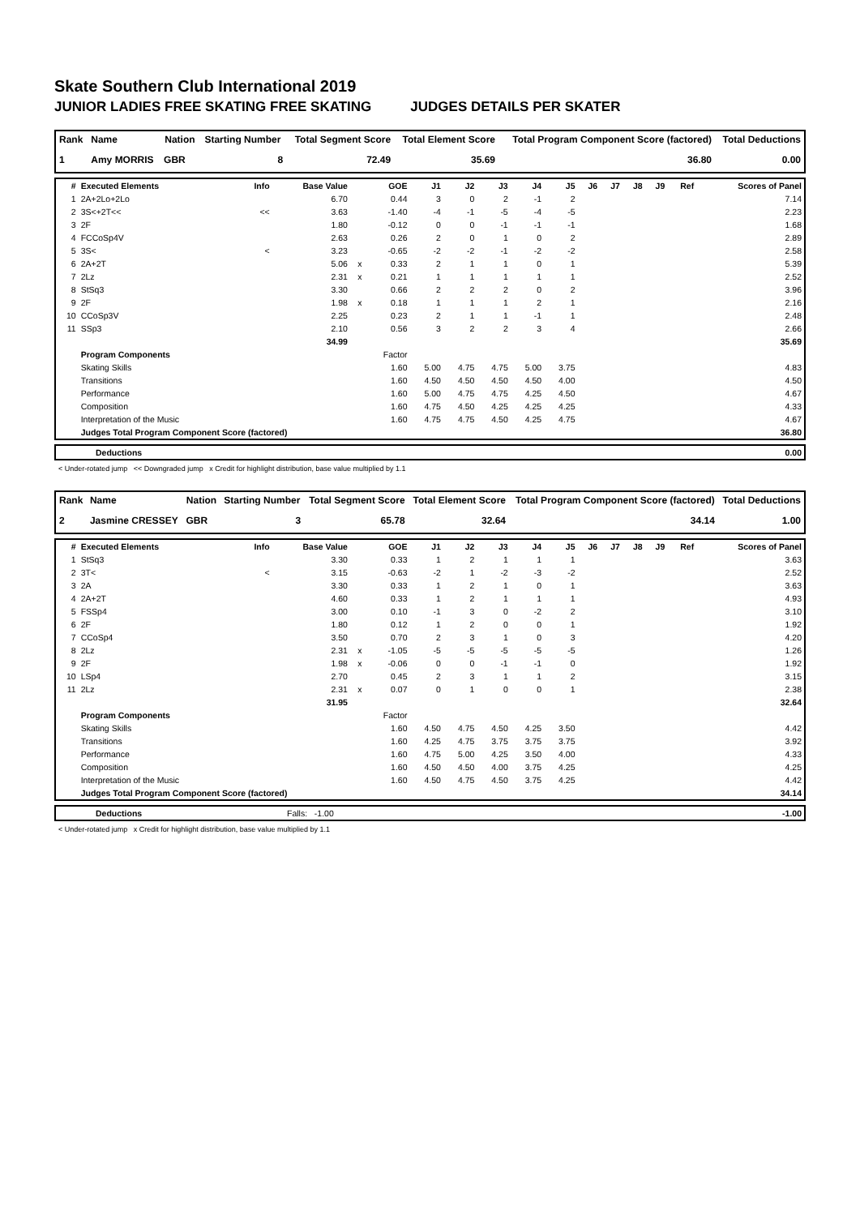Skate Southern Club International 2019
JUNIOR LADIES FREE SKATING FREE SKATING JUDGES DETAILS PER SKATER
| Rank | Name | Nation | Starting Number | Total Segment Score | Total Element Score | Total Program Component Score (factored) | Total Deductions |
| --- | --- | --- | --- | --- | --- | --- | --- |
| 1 | Amy MORRIS | GBR | 8 | 72.49 | 35.69 | 36.80 | 0.00 |
| # | Executed Elements | Info | Base Value | | GOE | J1 | J2 | J3 | J4 | J5 | J6 | J7 | J8 | J9 | Ref | Scores of Panel |
| --- | --- | --- | --- | --- | --- | --- | --- | --- | --- | --- | --- | --- | --- | --- | --- | --- |
| 1 | 2A+2Lo+2Lo | | 6.70 | | 0.44 | 3 | 0 | 2 | -1 | 2 | | | | | | 7.14 |
| 2 | 3S<+2T<< | << | 3.63 | | -1.40 | -4 | -1 | -5 | -4 | -5 | | | | | | 2.23 |
| 3 | 2F | | 1.80 | | -0.12 | 0 | 0 | -1 | -1 | -1 | | | | | | 1.68 |
| 4 | FCCoSp4V | | 2.63 | | 0.26 | 2 | 0 | 1 | 0 | 2 | | | | | | 2.89 |
| 5 | 3S< | < | 3.23 | | -0.65 | -2 | -2 | -1 | -2 | -2 | | | | | | 2.58 |
| 6 | 2A+2T | | 5.06 | x | 0.33 | 2 | 1 | 1 | 0 | 1 | | | | | | 5.39 |
| 7 | 2Lz | | 2.31 | x | 0.21 | 1 | 1 | 1 | 1 | 1 | | | | | | 2.52 |
| 8 | StSq3 | | 3.30 | | 0.66 | 2 | 2 | 2 | 0 | 2 | | | | | | 3.96 |
| 9 | 2F | | 1.98 | x | 0.18 | 1 | 1 | 1 | 2 | 1 | | | | | | 2.16 |
| 10 | CCoSp3V | | 2.25 | | 0.23 | 2 | 1 | 1 | -1 | 1 | | | | | | 2.48 |
| 11 | SSp3 | | 2.10 | | 0.56 | 3 | 2 | 2 | 3 | 4 | | | | | | 2.66 |
| | | | 34.99 | | | | | | | | | | | | | 35.69 |
| | Program Components | | | | Factor | | | | | | | | | | | |
| | Skating Skills | | | | 1.60 | 5.00 | 4.75 | 4.75 | 5.00 | 3.75 | | | | | | 4.83 |
| | Transitions | | | | 1.60 | 4.50 | 4.50 | 4.50 | 4.50 | 4.00 | | | | | | 4.50 |
| | Performance | | | | 1.60 | 5.00 | 4.75 | 4.75 | 4.25 | 4.50 | | | | | | 4.67 |
| | Composition | | | | 1.60 | 4.75 | 4.50 | 4.25 | 4.25 | 4.25 | | | | | | 4.33 |
| | Interpretation of the Music | | | | 1.60 | 4.75 | 4.75 | 4.50 | 4.25 | 4.75 | | | | | | 4.67 |
| | Judges Total Program Component Score (factored) | | | | | | | | | | | | | | | 36.80 |
| | Deductions | 0.00 |
< Under-rotated jump << Downgraded jump x Credit for highlight distribution, base value multiplied by 1.1
| Rank | Name | Nation | Starting Number | Total Segment Score | Total Element Score | Total Program Component Score (factored) | Total Deductions |
| --- | --- | --- | --- | --- | --- | --- | --- |
| 2 | Jasmine CRESSEY | GBR | 3 | 65.78 | 32.64 | 34.14 | 1.00 |
| # | Executed Elements | Info | Base Value | | GOE | J1 | J2 | J3 | J4 | J5 | J6 | J7 | J8 | J9 | Ref | Scores of Panel |
| --- | --- | --- | --- | --- | --- | --- | --- | --- | --- | --- | --- | --- | --- | --- | --- | --- |
| 1 | StSq3 | | 3.30 | | 0.33 | 1 | 2 | 1 | 1 | 1 | | | | | | 3.63 |
| 2 | 3T< | < | 3.15 | | -0.63 | -2 | 1 | -2 | -3 | -2 | | | | | | 2.52 |
| 3 | 2A | | 3.30 | | 0.33 | 1 | 2 | 1 | 0 | 1 | | | | | | 3.63 |
| 4 | 2A+2T | | 4.60 | | 0.33 | 1 | 2 | 1 | 1 | 1 | | | | | | 4.93 |
| 5 | FSSp4 | | 3.00 | | 0.10 | -1 | 3 | 0 | -2 | 2 | | | | | | 3.10 |
| 6 | 2F | | 1.80 | | 0.12 | 1 | 2 | 0 | 0 | 1 | | | | | | 1.92 |
| 7 | CCoSp4 | | 3.50 | | 0.70 | 2 | 3 | 1 | 0 | 3 | | | | | | 4.20 |
| 8 | 2Lz | | 2.31 | x | -1.05 | -5 | -5 | -5 | -5 | -5 | | | | | | 1.26 |
| 9 | 2F | | 1.98 | x | -0.06 | 0 | 0 | -1 | -1 | 0 | | | | | | 1.92 |
| 10 | LSp4 | | 2.70 | | 0.45 | 2 | 3 | 1 | 1 | 2 | | | | | | 3.15 |
| 11 | 2Lz | | 2.31 | x | 0.07 | 0 | 1 | 0 | 0 | 1 | | | | | | 2.38 |
| | | | 31.95 | | | | | | | | | | | | | 32.64 |
| | Program Components | | | | Factor | | | | | | | | | | | |
| | Skating Skills | | | | 1.60 | 4.50 | 4.75 | 4.50 | 4.25 | 3.50 | | | | | | 4.42 |
| | Transitions | | | | 1.60 | 4.25 | 4.75 | 3.75 | 3.75 | 3.75 | | | | | | 3.92 |
| | Performance | | | | 1.60 | 4.75 | 5.00 | 4.25 | 3.50 | 4.00 | | | | | | 4.33 |
| | Composition | | | | 1.60 | 4.50 | 4.50 | 4.00 | 3.75 | 4.25 | | | | | | 4.25 |
| | Interpretation of the Music | | | | 1.60 | 4.50 | 4.75 | 4.50 | 3.75 | 4.25 | | | | | | 4.42 |
| | Judges Total Program Component Score (factored) | | | | | | | | | | | | | | | 34.14 |
| | Deductions | Falls: -1.00 | -1.00 |
< Under-rotated jump x Credit for highlight distribution, base value multiplied by 1.1